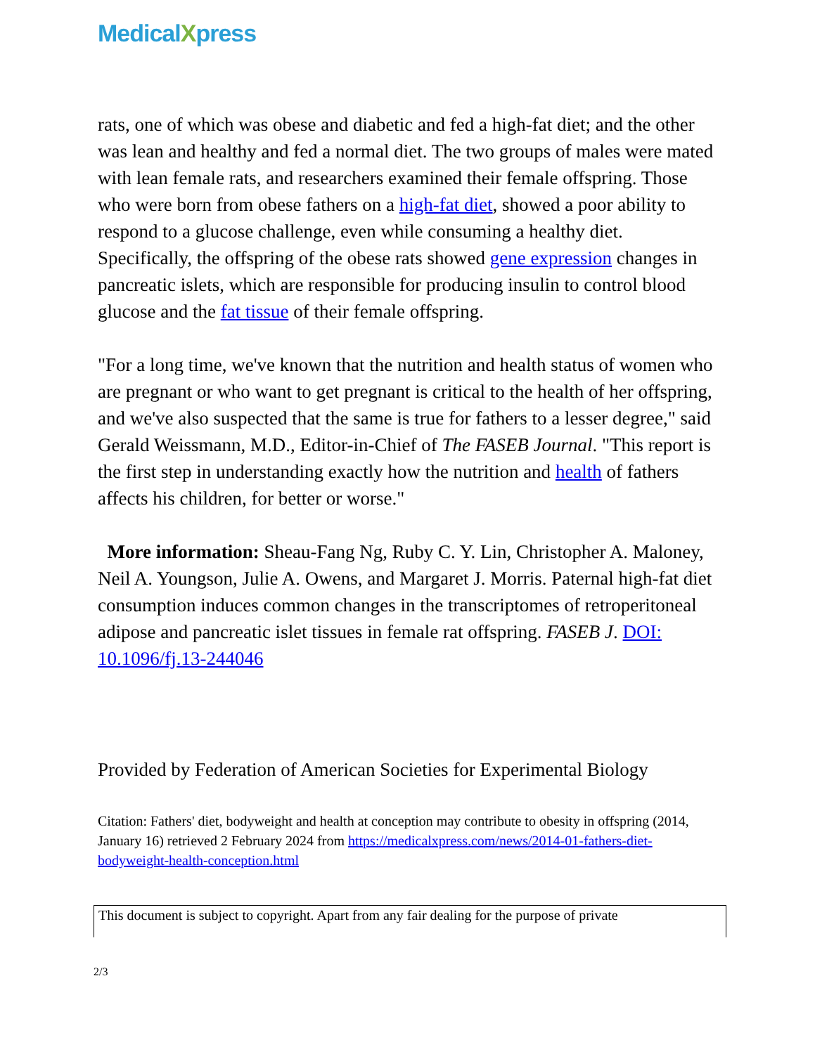MedicalXpress
rats, one of which was obese and diabetic and fed a high-fat diet; and the other was lean and healthy and fed a normal diet. The two groups of males were mated with lean female rats, and researchers examined their female offspring. Those who were born from obese fathers on a high-fat diet, showed a poor ability to respond to a glucose challenge, even while consuming a healthy diet. Specifically, the offspring of the obese rats showed gene expression changes in pancreatic islets, which are responsible for producing insulin to control blood glucose and the fat tissue of their female offspring.
"For a long time, we've known that the nutrition and health status of women who are pregnant or who want to get pregnant is critical to the health of her offspring, and we've also suspected that the same is true for fathers to a lesser degree," said Gerald Weissmann, M.D., Editor-in-Chief of The FASEB Journal. "This report is the first step in understanding exactly how the nutrition and health of fathers affects his children, for better or worse."
More information: Sheau-Fang Ng, Ruby C. Y. Lin, Christopher A. Maloney, Neil A. Youngson, Julie A. Owens, and Margaret J. Morris. Paternal high-fat diet consumption induces common changes in the transcriptomes of retroperitoneal adipose and pancreatic islet tissues in female rat offspring. FASEB J. DOI: 10.1096/fj.13-244046
Provided by Federation of American Societies for Experimental Biology
Citation: Fathers' diet, bodyweight and health at conception may contribute to obesity in offspring (2014, January 16) retrieved 2 February 2024 from https://medicalxpress.com/news/2014-01-fathers-diet-bodyweight-health-conception.html
This document is subject to copyright. Apart from any fair dealing for the purpose of private
2/3